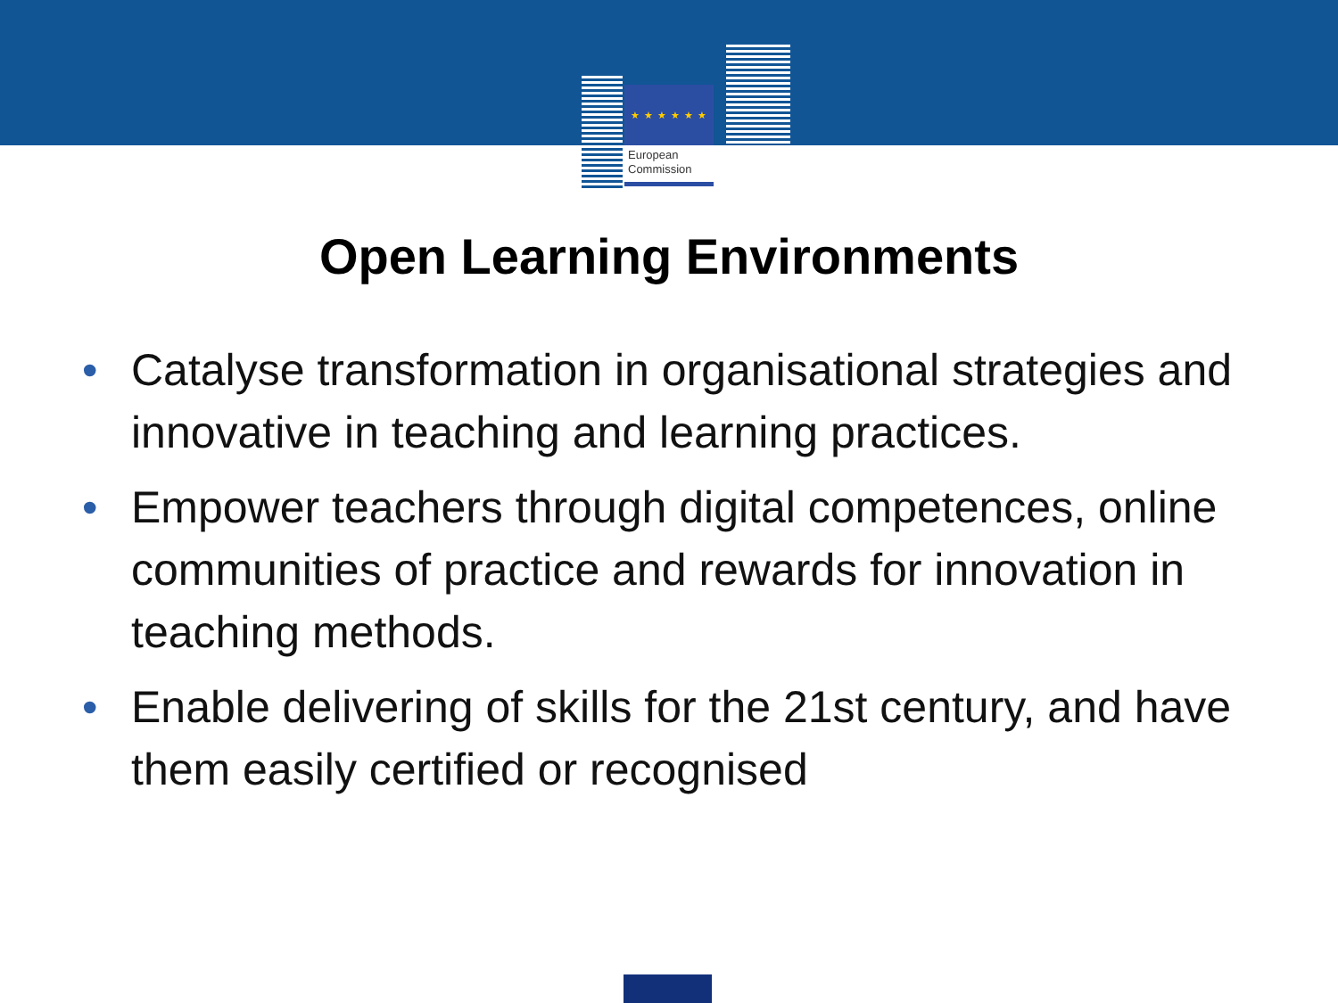★ ★ ★ ★ ★ ★
European
Commission
Open Learning Environments
• Catalyse transformation in organisational strategies and innovative in teaching and learning practices.
• Empower teachers through digital competences, online communities of practice and rewards for innovation in teaching methods.
• Enable delivering of skills for the 21st century, and have them easily certified or recognised